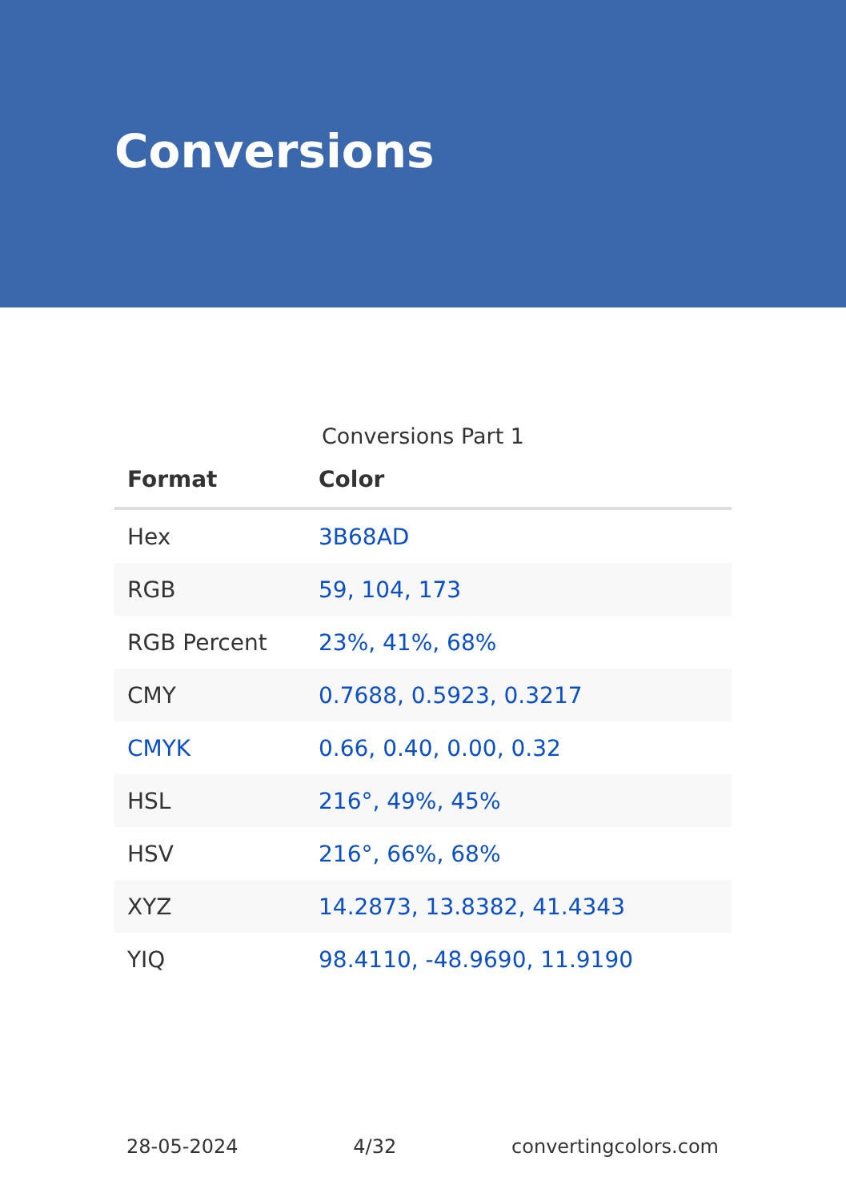Conversions
Conversions Part 1
| Format | Color |
| --- | --- |
| Hex | 3B68AD |
| RGB | 59, 104, 173 |
| RGB Percent | 23%, 41%, 68% |
| CMY | 0.7688, 0.5923, 0.3217 |
| CMYK | 0.66, 0.40, 0.00, 0.32 |
| HSL | 216°, 49%, 45% |
| HSV | 216°, 66%, 68% |
| XYZ | 14.2873, 13.8382, 41.4343 |
| YIQ | 98.4110, -48.9690, 11.9190 |
28-05-2024 4/32 convertingcolors.com